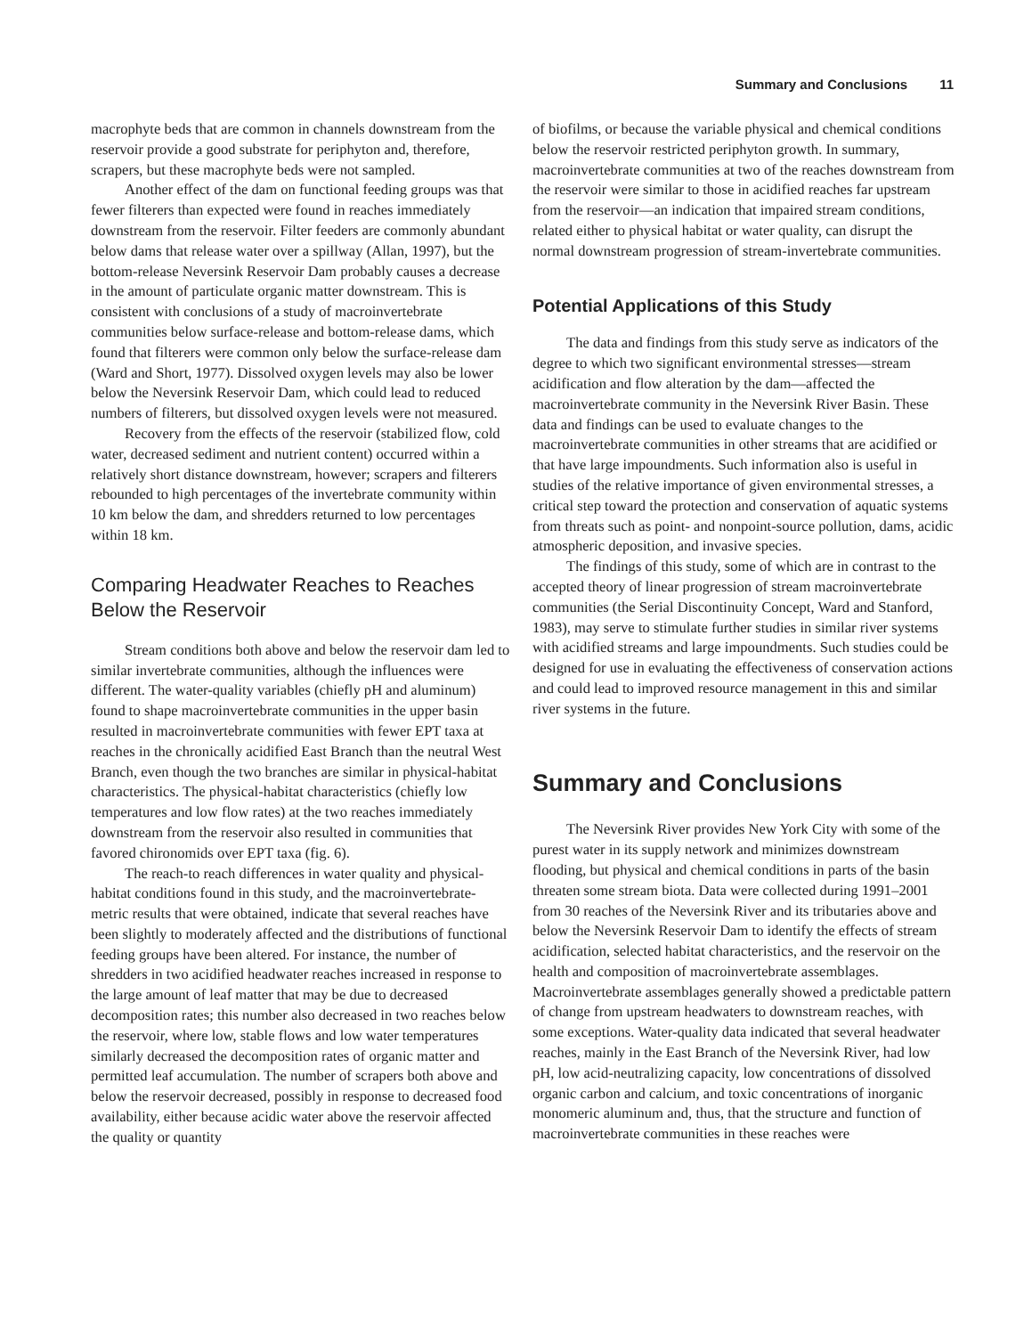Summary and Conclusions 11
macrophyte beds that are common in channels downstream from the reservoir provide a good substrate for periphyton and, therefore, scrapers, but these macrophyte beds were not sampled.
Another effect of the dam on functional feeding groups was that fewer filterers than expected were found in reaches immediately downstream from the reservoir. Filter feeders are commonly abundant below dams that release water over a spillway (Allan, 1997), but the bottom-release Neversink Reservoir Dam probably causes a decrease in the amount of particulate organic matter downstream. This is consistent with conclusions of a study of macroinvertebrate communities below surface-release and bottom-release dams, which found that filterers were common only below the surface-release dam (Ward and Short, 1977). Dissolved oxygen levels may also be lower below the Neversink Reservoir Dam, which could lead to reduced numbers of filterers, but dissolved oxygen levels were not measured.
Recovery from the effects of the reservoir (stabilized flow, cold water, decreased sediment and nutrient content) occurred within a relatively short distance downstream, however; scrapers and filterers rebounded to high percentages of the invertebrate community within 10 km below the dam, and shredders returned to low percentages within 18 km.
Comparing Headwater Reaches to Reaches Below the Reservoir
Stream conditions both above and below the reservoir dam led to similar invertebrate communities, although the influences were different. The water-quality variables (chiefly pH and aluminum) found to shape macroinvertebrate communities in the upper basin resulted in macroinvertebrate communities with fewer EPT taxa at reaches in the chronically acidified East Branch than the neutral West Branch, even though the two branches are similar in physical-habitat characteristics. The physical-habitat characteristics (chiefly low temperatures and low flow rates) at the two reaches immediately downstream from the reservoir also resulted in communities that favored chironomids over EPT taxa (fig. 6).
The reach-to reach differences in water quality and physical-habitat conditions found in this study, and the macroinvertebrate-metric results that were obtained, indicate that several reaches have been slightly to moderately affected and the distributions of functional feeding groups have been altered. For instance, the number of shredders in two acidified headwater reaches increased in response to the large amount of leaf matter that may be due to decreased decomposition rates; this number also decreased in two reaches below the reservoir, where low, stable flows and low water temperatures similarly decreased the decomposition rates of organic matter and permitted leaf accumulation. The number of scrapers both above and below the reservoir decreased, possibly in response to decreased food availability, either because acidic water above the reservoir affected the quality or quantity
of biofilms, or because the variable physical and chemical conditions below the reservoir restricted periphyton growth. In summary, macroinvertebrate communities at two of the reaches downstream from the reservoir were similar to those in acidified reaches far upstream from the reservoir—an indication that impaired stream conditions, related either to physical habitat or water quality, can disrupt the normal downstream progression of stream-invertebrate communities.
Potential Applications of this Study
The data and findings from this study serve as indicators of the degree to which two significant environmental stresses—stream acidification and flow alteration by the dam—affected the macroinvertebrate community in the Neversink River Basin. These data and findings can be used to evaluate changes to the macroinvertebrate communities in other streams that are acidified or that have large impoundments. Such information also is useful in studies of the relative importance of given environmental stresses, a critical step toward the protection and conservation of aquatic systems from threats such as point- and nonpoint-source pollution, dams, acidic atmospheric deposition, and invasive species.
The findings of this study, some of which are in contrast to the accepted theory of linear progression of stream macroinvertebrate communities (the Serial Discontinuity Concept, Ward and Stanford, 1983), may serve to stimulate further studies in similar river systems with acidified streams and large impoundments. Such studies could be designed for use in evaluating the effectiveness of conservation actions and could lead to improved resource management in this and similar river systems in the future.
Summary and Conclusions
The Neversink River provides New York City with some of the purest water in its supply network and minimizes downstream flooding, but physical and chemical conditions in parts of the basin threaten some stream biota. Data were collected during 1991–2001 from 30 reaches of the Neversink River and its tributaries above and below the Neversink Reservoir Dam to identify the effects of stream acidification, selected habitat characteristics, and the reservoir on the health and composition of macroinvertebrate assemblages. Macroinvertebrate assemblages generally showed a predictable pattern of change from upstream headwaters to downstream reaches, with some exceptions. Water-quality data indicated that several headwater reaches, mainly in the East Branch of the Neversink River, had low pH, low acid-neutralizing capacity, low concentrations of dissolved organic carbon and calcium, and toxic concentrations of inorganic monomeric aluminum and, thus, that the structure and function of macroinvertebrate communities in these reaches were